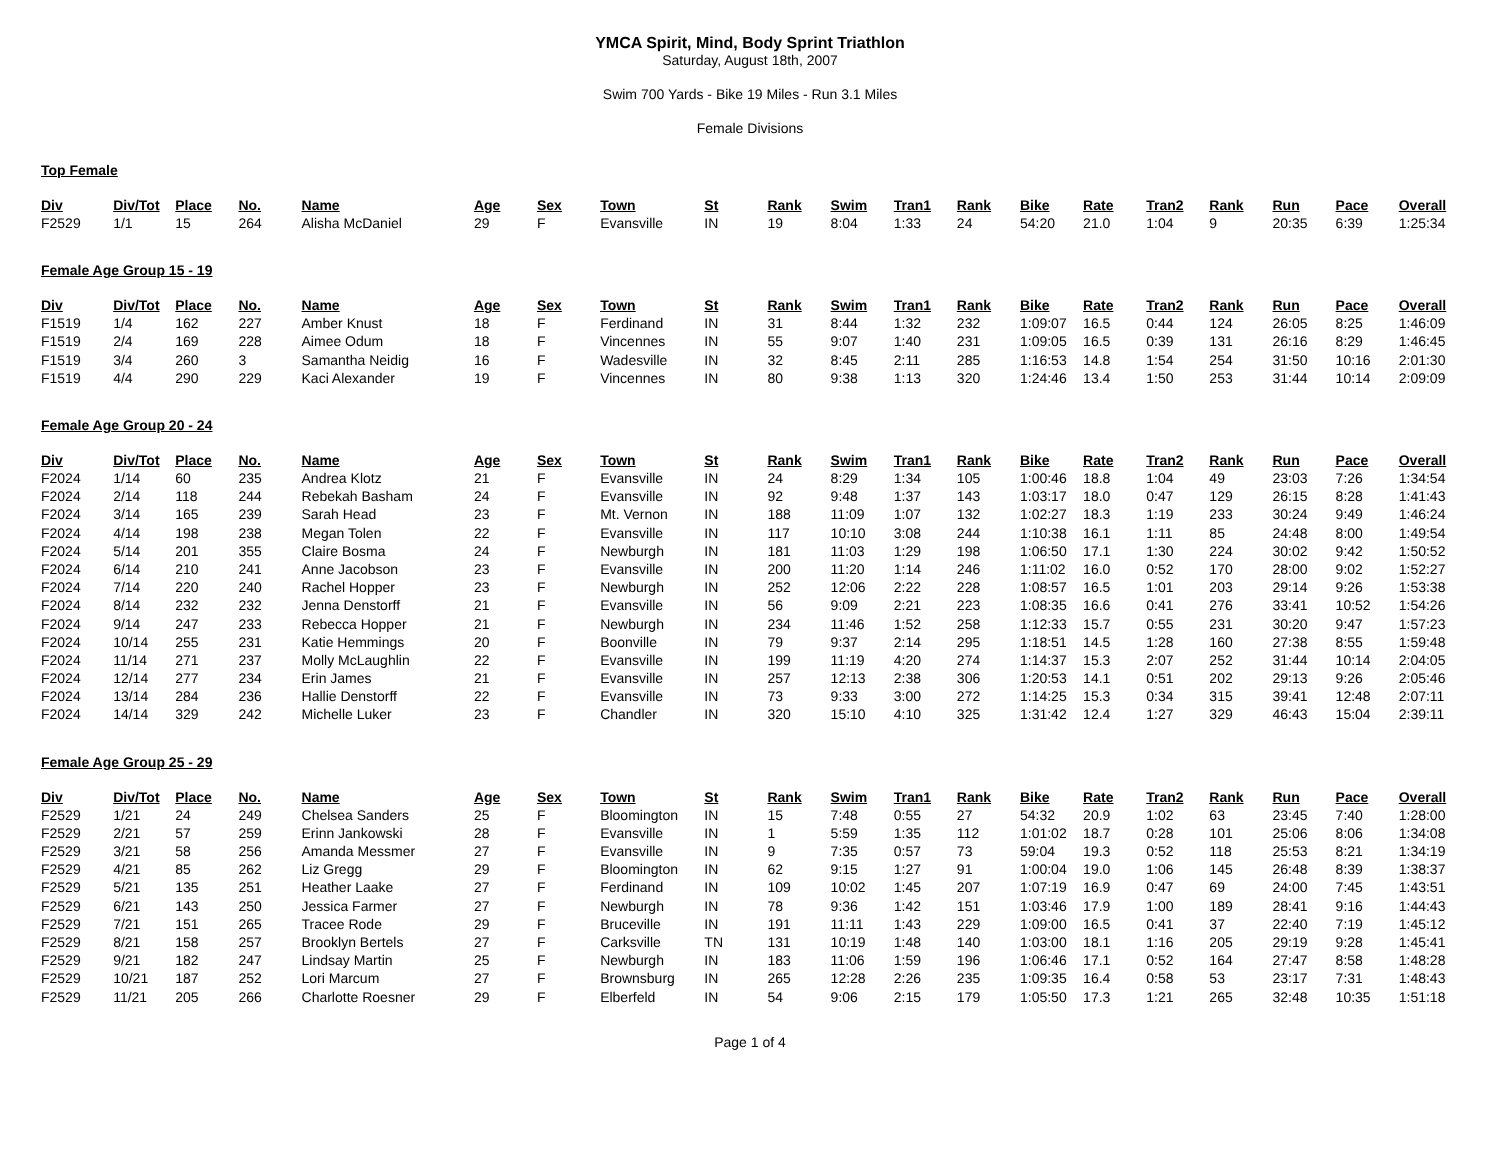YMCA Spirit, Mind, Body Sprint Triathlon
Saturday, August 18th, 2007
Swim 700 Yards - Bike 19 Miles - Run 3.1 Miles
Female Divisions
Top Female
| Div | Div/Tot | Place | No. | Name | Age | Sex | Town | St | Rank | Swim | Tran1 | Rank | Bike | Rate | Tran2 | Rank | Run | Pace | Overall |
| --- | --- | --- | --- | --- | --- | --- | --- | --- | --- | --- | --- | --- | --- | --- | --- | --- | --- | --- | --- |
| F2529 | 1/1 | 15 | 264 | Alisha McDaniel | 29 | F | Evansville | IN | 19 | 8:04 | 1:33 | 24 | 54:20 | 21.0 | 1:04 | 9 | 20:35 | 6:39 | 1:25:34 |
Female Age Group 15 - 19
| Div | Div/Tot | Place | No. | Name | Age | Sex | Town | St | Rank | Swim | Tran1 | Rank | Bike | Rate | Tran2 | Rank | Run | Pace | Overall |
| --- | --- | --- | --- | --- | --- | --- | --- | --- | --- | --- | --- | --- | --- | --- | --- | --- | --- | --- | --- |
| F1519 | 1/4 | 162 | 227 | Amber Knust | 18 | F | Ferdinand | IN | 31 | 8:44 | 1:32 | 232 | 1:09:07 | 16.5 | 0:44 | 124 | 26:05 | 8:25 | 1:46:09 |
| F1519 | 2/4 | 169 | 228 | Aimee Odum | 18 | F | Vincennes | IN | 55 | 9:07 | 1:40 | 231 | 1:09:05 | 16.5 | 0:39 | 131 | 26:16 | 8:29 | 1:46:45 |
| F1519 | 3/4 | 260 | 3 | Samantha Neidig | 16 | F | Wadesville | IN | 32 | 8:45 | 2:11 | 285 | 1:16:53 | 14.8 | 1:54 | 254 | 31:50 | 10:16 | 2:01:30 |
| F1519 | 4/4 | 290 | 229 | Kaci Alexander | 19 | F | Vincennes | IN | 80 | 9:38 | 1:13 | 320 | 1:24:46 | 13.4 | 1:50 | 253 | 31:44 | 10:14 | 2:09:09 |
Female Age Group 20 - 24
| Div | Div/Tot | Place | No. | Name | Age | Sex | Town | St | Rank | Swim | Tran1 | Rank | Bike | Rate | Tran2 | Rank | Run | Pace | Overall |
| --- | --- | --- | --- | --- | --- | --- | --- | --- | --- | --- | --- | --- | --- | --- | --- | --- | --- | --- | --- |
| F2024 | 1/14 | 60 | 235 | Andrea Klotz | 21 | F | Evansville | IN | 24 | 8:29 | 1:34 | 105 | 1:00:46 | 18.8 | 1:04 | 49 | 23:03 | 7:26 | 1:34:54 |
| F2024 | 2/14 | 118 | 244 | Rebekah Basham | 24 | F | Evansville | IN | 92 | 9:48 | 1:37 | 143 | 1:03:17 | 18.0 | 0:47 | 129 | 26:15 | 8:28 | 1:41:43 |
| F2024 | 3/14 | 165 | 239 | Sarah Head | 23 | F | Mt. Vernon | IN | 188 | 11:09 | 1:07 | 132 | 1:02:27 | 18.3 | 1:19 | 233 | 30:24 | 9:49 | 1:46:24 |
| F2024 | 4/14 | 198 | 238 | Megan Tolen | 22 | F | Evansville | IN | 117 | 10:10 | 3:08 | 244 | 1:10:38 | 16.1 | 1:11 | 85 | 24:48 | 8:00 | 1:49:54 |
| F2024 | 5/14 | 201 | 355 | Claire Bosma | 24 | F | Newburgh | IN | 181 | 11:03 | 1:29 | 198 | 1:06:50 | 17.1 | 1:30 | 224 | 30:02 | 9:42 | 1:50:52 |
| F2024 | 6/14 | 210 | 241 | Anne Jacobson | 23 | F | Evansville | IN | 200 | 11:20 | 1:14 | 246 | 1:11:02 | 16.0 | 0:52 | 170 | 28:00 | 9:02 | 1:52:27 |
| F2024 | 7/14 | 220 | 240 | Rachel Hopper | 23 | F | Newburgh | IN | 252 | 12:06 | 2:22 | 228 | 1:08:57 | 16.5 | 1:01 | 203 | 29:14 | 9:26 | 1:53:38 |
| F2024 | 8/14 | 232 | 232 | Jenna Denstorff | 21 | F | Evansville | IN | 56 | 9:09 | 2:21 | 223 | 1:08:35 | 16.6 | 0:41 | 276 | 33:41 | 10:52 | 1:54:26 |
| F2024 | 9/14 | 247 | 233 | Rebecca Hopper | 21 | F | Newburgh | IN | 234 | 11:46 | 1:52 | 258 | 1:12:33 | 15.7 | 0:55 | 231 | 30:20 | 9:47 | 1:57:23 |
| F2024 | 10/14 | 255 | 231 | Katie Hemmings | 20 | F | Boonville | IN | 79 | 9:37 | 2:14 | 295 | 1:18:51 | 14.5 | 1:28 | 160 | 27:38 | 8:55 | 1:59:48 |
| F2024 | 11/14 | 271 | 237 | Molly McLaughlin | 22 | F | Evansville | IN | 199 | 11:19 | 4:20 | 274 | 1:14:37 | 15.3 | 2:07 | 252 | 31:44 | 10:14 | 2:04:05 |
| F2024 | 12/14 | 277 | 234 | Erin James | 21 | F | Evansville | IN | 257 | 12:13 | 2:38 | 306 | 1:20:53 | 14.1 | 0:51 | 202 | 29:13 | 9:26 | 2:05:46 |
| F2024 | 13/14 | 284 | 236 | Hallie Denstorff | 22 | F | Evansville | IN | 73 | 9:33 | 3:00 | 272 | 1:14:25 | 15.3 | 0:34 | 315 | 39:41 | 12:48 | 2:07:11 |
| F2024 | 14/14 | 329 | 242 | Michelle Luker | 23 | F | Chandler | IN | 320 | 15:10 | 4:10 | 325 | 1:31:42 | 12.4 | 1:27 | 329 | 46:43 | 15:04 | 2:39:11 |
Female Age Group 25 - 29
| Div | Div/Tot | Place | No. | Name | Age | Sex | Town | St | Rank | Swim | Tran1 | Rank | Bike | Rate | Tran2 | Rank | Run | Pace | Overall |
| --- | --- | --- | --- | --- | --- | --- | --- | --- | --- | --- | --- | --- | --- | --- | --- | --- | --- | --- | --- |
| F2529 | 1/21 | 24 | 249 | Chelsea Sanders | 25 | F | Bloomington | IN | 15 | 7:48 | 0:55 | 27 | 54:32 | 20.9 | 1:02 | 63 | 23:45 | 7:40 | 1:28:00 |
| F2529 | 2/21 | 57 | 259 | Erinn Jankowski | 28 | F | Evansville | IN | 1 | 5:59 | 1:35 | 112 | 1:01:02 | 18.7 | 0:28 | 101 | 25:06 | 8:06 | 1:34:08 |
| F2529 | 3/21 | 58 | 256 | Amanda Messmer | 27 | F | Evansville | IN | 9 | 7:35 | 0:57 | 73 | 59:04 | 19.3 | 0:52 | 118 | 25:53 | 8:21 | 1:34:19 |
| F2529 | 4/21 | 85 | 262 | Liz Gregg | 29 | F | Bloomington | IN | 62 | 9:15 | 1:27 | 91 | 1:00:04 | 19.0 | 1:06 | 145 | 26:48 | 8:39 | 1:38:37 |
| F2529 | 5/21 | 135 | 251 | Heather Laake | 27 | F | Ferdinand | IN | 109 | 10:02 | 1:45 | 207 | 1:07:19 | 16.9 | 0:47 | 69 | 24:00 | 7:45 | 1:43:51 |
| F2529 | 6/21 | 143 | 250 | Jessica Farmer | 27 | F | Newburgh | IN | 78 | 9:36 | 1:42 | 151 | 1:03:46 | 17.9 | 1:00 | 189 | 28:41 | 9:16 | 1:44:43 |
| F2529 | 7/21 | 151 | 265 | Tracee Rode | 29 | F | Bruceville | IN | 191 | 11:11 | 1:43 | 229 | 1:09:00 | 16.5 | 0:41 | 37 | 22:40 | 7:19 | 1:45:12 |
| F2529 | 8/21 | 158 | 257 | Brooklyn Bertels | 27 | F | Carksville | TN | 131 | 10:19 | 1:48 | 140 | 1:03:00 | 18.1 | 1:16 | 205 | 29:19 | 9:28 | 1:45:41 |
| F2529 | 9/21 | 182 | 247 | Lindsay Martin | 25 | F | Newburgh | IN | 183 | 11:06 | 1:59 | 196 | 1:06:46 | 17.1 | 0:52 | 164 | 27:47 | 8:58 | 1:48:28 |
| F2529 | 10/21 | 187 | 252 | Lori Marcum | 27 | F | Brownsburg | IN | 265 | 12:28 | 2:26 | 235 | 1:09:35 | 16.4 | 0:58 | 53 | 23:17 | 7:31 | 1:48:43 |
| F2529 | 11/21 | 205 | 266 | Charlotte Roesner | 29 | F | Elberfeld | IN | 54 | 9:06 | 2:15 | 179 | 1:05:50 | 17.3 | 1:21 | 265 | 32:48 | 10:35 | 1:51:18 |
Page 1 of 4